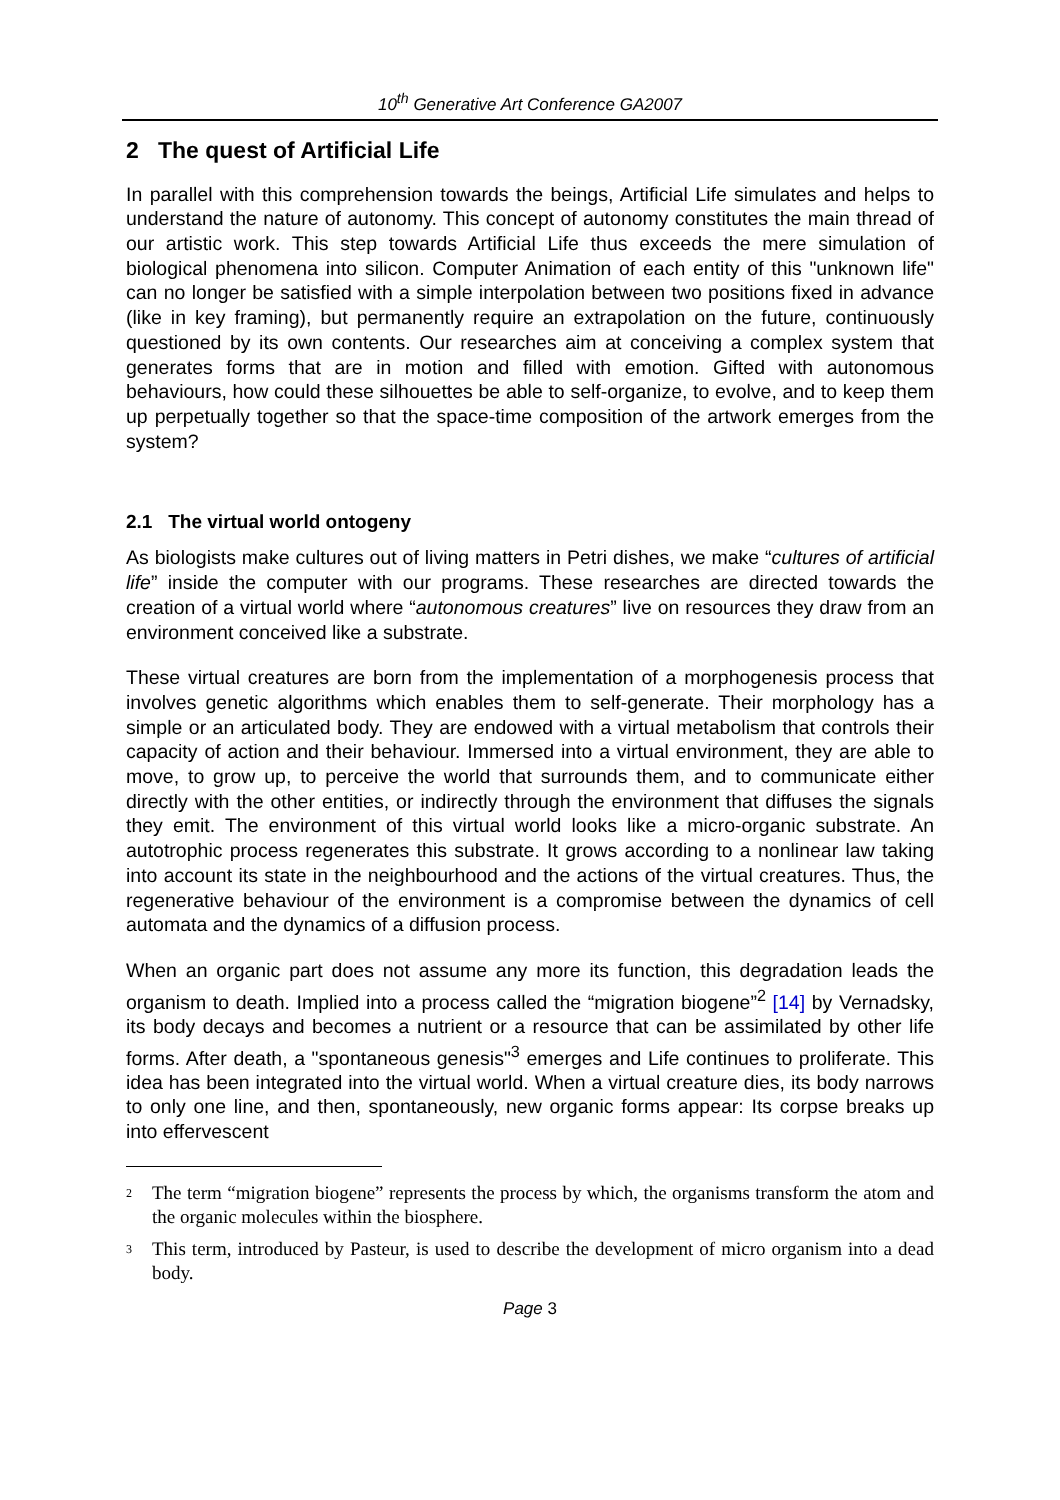10<sup>th</sup> Generative Art Conference GA2007
2 The quest of Artificial Life
In parallel with this comprehension towards the beings, Artificial Life simulates and helps to understand the nature of autonomy. This concept of autonomy constitutes the main thread of our artistic work. This step towards Artificial Life thus exceeds the mere simulation of biological phenomena into silicon. Computer Animation of each entity of this "unknown life" can no longer be satisfied with a simple interpolation between two positions fixed in advance (like in key framing), but permanently require an extrapolation on the future, continuously questioned by its own contents. Our researches aim at conceiving a complex system that generates forms that are in motion and filled with emotion. Gifted with autonomous behaviours, how could these silhouettes be able to self-organize, to evolve, and to keep them up perpetually together so that the space-time composition of the artwork emerges from the system?
2.1 The virtual world ontogeny
As biologists make cultures out of living matters in Petri dishes, we make “cultures of artificial life” inside the computer with our programs. These researches are directed towards the creation of a virtual world where “autonomous creatures” live on resources they draw from an environment conceived like a substrate.
These virtual creatures are born from the implementation of a morphogenesis process that involves genetic algorithms which enables them to self-generate. Their morphology has a simple or an articulated body. They are endowed with a virtual metabolism that controls their capacity of action and their behaviour. Immersed into a virtual environment, they are able to move, to grow up, to perceive the world that surrounds them, and to communicate either directly with the other entities, or indirectly through the environment that diffuses the signals they emit. The environment of this virtual world looks like a micro-organic substrate. An autotrophic process regenerates this substrate. It grows according to a nonlinear law taking into account its state in the neighbourhood and the actions of the virtual creatures. Thus, the regenerative behaviour of the environment is a compromise between the dynamics of cell automata and the dynamics of a diffusion process.
When an organic part does not assume any more its function, this degradation leads the organism to death. Implied into a process called the “migration biogene”<sup>2</sup> [14] by Vernadsky, its body decays and becomes a nutrient or a resource that can be assimilated by other life forms. After death, a "spontaneous genesis"<sup>3</sup> emerges and Life continues to proliferate. This idea has been integrated into the virtual world. When a virtual creature dies, its body narrows to only one line, and then, spontaneously, new organic forms appear: Its corpse breaks up into effervescent
<sup>2</sup> The term “migration biogene” represents the process by which, the organisms transform the atom and the organic molecules within the biosphere.
<sup>3</sup> This term, introduced by Pasteur, is used to describe the development of micro organism into a dead body.
Page 3